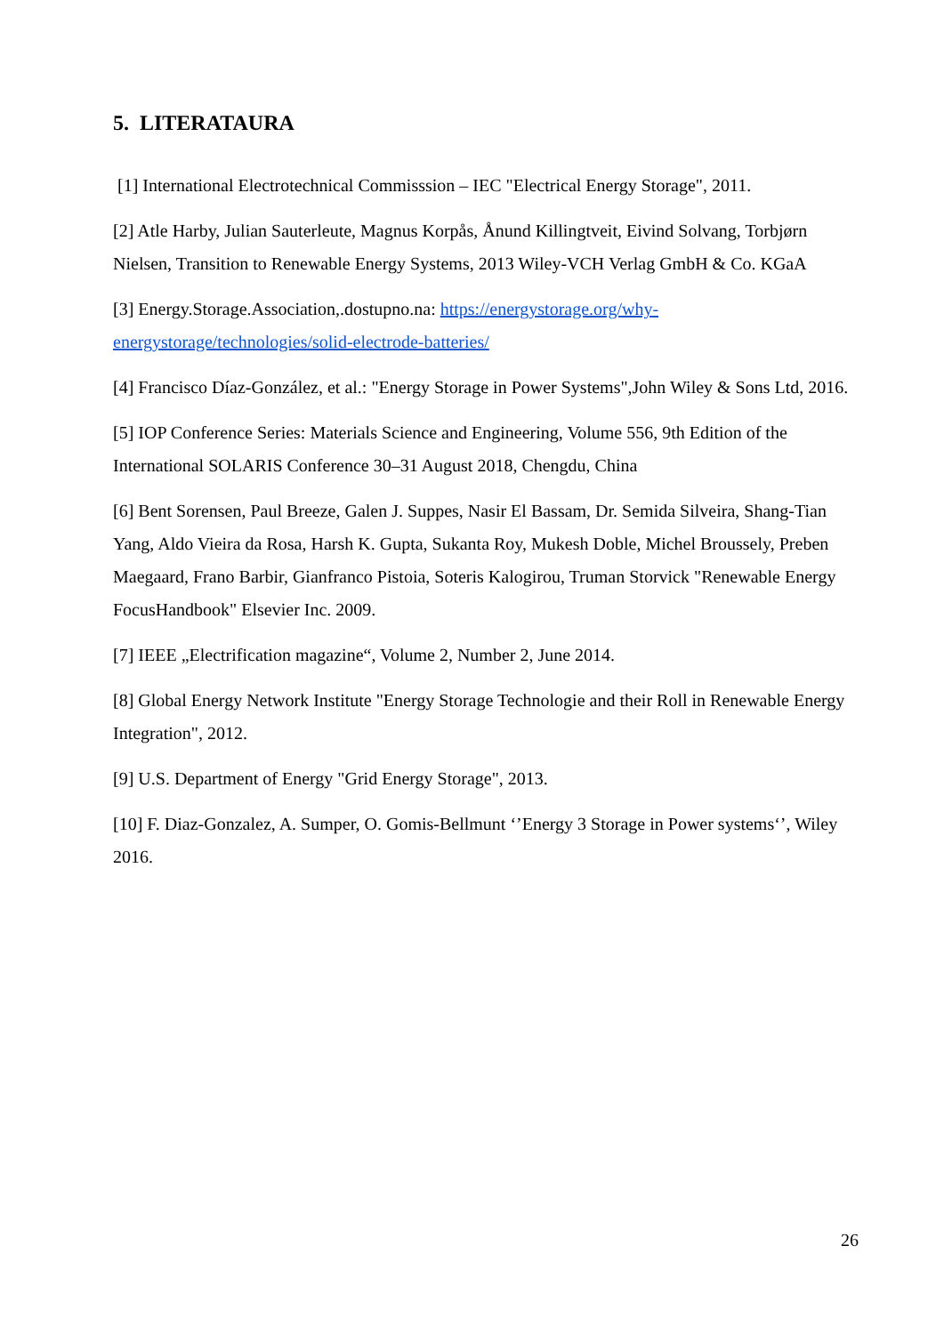5. LITERATAURA
[1] International Electrotechnical Commisssion – IEC "Electrical Energy Storage", 2011.
[2] Atle Harby, Julian Sauterleute, Magnus Korpås, Ånund Killingtveit, Eivind Solvang, Torbjørn Nielsen, Transition to Renewable Energy Systems, 2013 Wiley-VCH Verlag GmbH & Co. KGaA
[3] Energy.Storage.Association,.dostupno.na: https://energystorage.org/why-energystorage/technologies/solid-electrode-batteries/
[4] Francisco Díaz-González, et al.: "Energy Storage in Power Systems",John Wiley & Sons Ltd, 2016.
[5] IOP Conference Series: Materials Science and Engineering, Volume 556, 9th Edition of the International SOLARIS Conference 30–31 August 2018, Chengdu, China
[6] Bent Sorensen, Paul Breeze, Galen J. Suppes, Nasir El Bassam, Dr. Semida Silveira, Shang-Tian Yang, Aldo Vieira da Rosa, Harsh K. Gupta, Sukanta Roy, Mukesh Doble, Michel Broussely, Preben Maegaard, Frano Barbir, Gianfranco Pistoia, Soteris Kalogirou, Truman Storvick "Renewable Energy FocusHandbook" Elsevier Inc. 2009.
[7] IEEE „Electrification magazine“, Volume 2, Number 2, June 2014.
[8] Global Energy Network Institute "Energy Storage Technologie and their Roll in Renewable Energy Integration", 2012.
[9] U.S. Department of Energy "Grid Energy Storage", 2013.
[10] F. Diaz-Gonzalez, A. Sumper, O. Gomis-Bellmunt ‘’Energy 3 Storage in Power systems‘’, Wiley 2016.
26